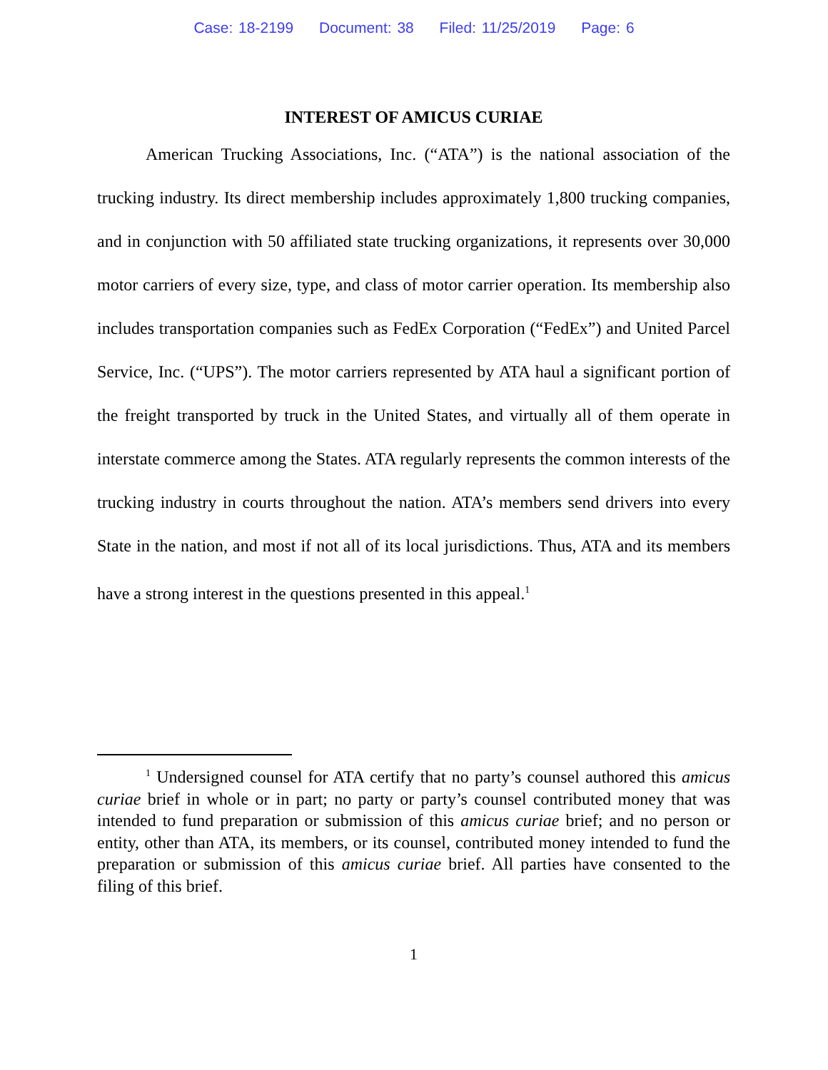Case: 18-2199 Document: 38 Filed: 11/25/2019 Page: 6
INTEREST OF AMICUS CURIAE
American Trucking Associations, Inc. (“ATA”) is the national association of the trucking industry. Its direct membership includes approximately 1,800 trucking companies, and in conjunction with 50 affiliated state trucking organizations, it represents over 30,000 motor carriers of every size, type, and class of motor carrier operation. Its membership also includes transportation companies such as FedEx Corporation (“FedEx”) and United Parcel Service, Inc. (“UPS”). The motor carriers represented by ATA haul a significant portion of the freight transported by truck in the United States, and virtually all of them operate in interstate commerce among the States. ATA regularly represents the common interests of the trucking industry in courts throughout the nation. ATA’s members send drivers into every State in the nation, and most if not all of its local jurisdictions. Thus, ATA and its members have a strong interest in the questions presented in this appeal.<sup>1</sup>
<sup>1</sup> Undersigned counsel for ATA certify that no party’s counsel authored this amicus curiae brief in whole or in part; no party or party’s counsel contributed money that was intended to fund preparation or submission of this amicus curiae brief; and no person or entity, other than ATA, its members, or its counsel, contributed money intended to fund the preparation or submission of this amicus curiae brief. All parties have consented to the filing of this brief.
1